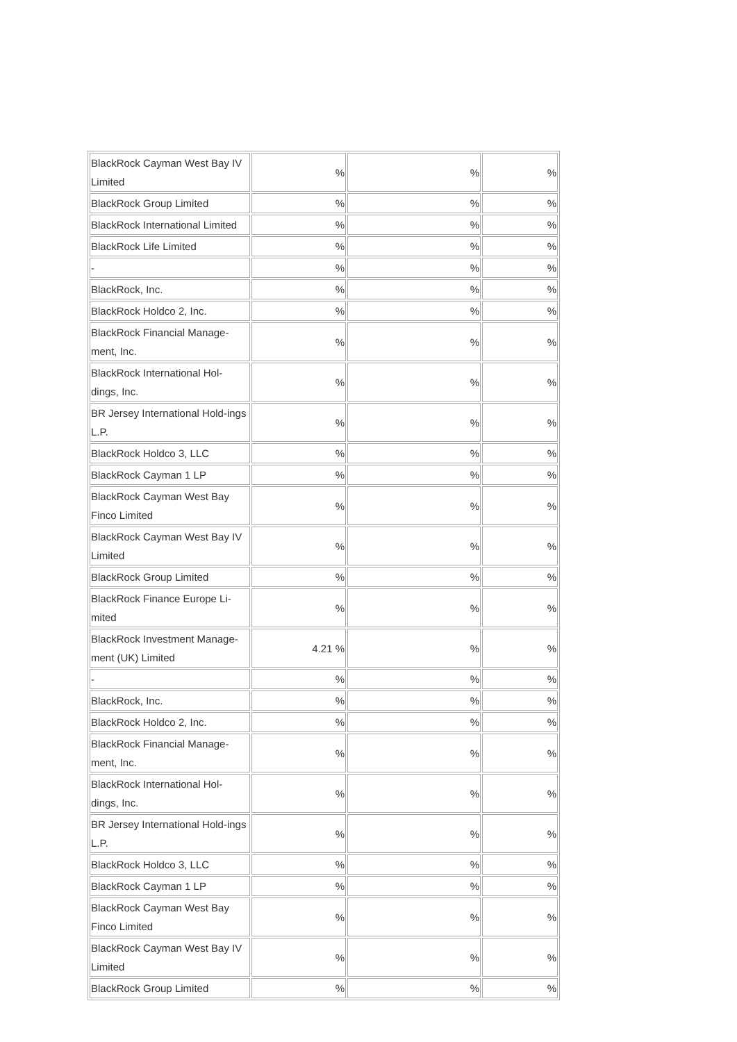| BlackRock Cayman West Bay IV Limited | % | % | % |
| BlackRock Group Limited | % | % | % |
| BlackRock International Limited | % | % | % |
| BlackRock Life Limited | % | % | % |
| - | % | % | % |
| BlackRock, Inc. | % | % | % |
| BlackRock Holdco 2, Inc. | % | % | % |
| BlackRock Financial Manage-ment, Inc. | % | % | % |
| BlackRock International Hol-dings, Inc. | % | % | % |
| BR Jersey International Hold-ings L.P. | % | % | % |
| BlackRock Holdco 3, LLC | % | % | % |
| BlackRock Cayman 1 LP | % | % | % |
| BlackRock Cayman West Bay Finco Limited | % | % | % |
| BlackRock Cayman West Bay IV Limited | % | % | % |
| BlackRock Group Limited | % | % | % |
| BlackRock Finance Europe Li-mited | % | % | % |
| BlackRock Investment Manage-ment (UK) Limited | 4.21 % | % | % |
| - | % | % | % |
| BlackRock, Inc. | % | % | % |
| BlackRock Holdco 2, Inc. | % | % | % |
| BlackRock Financial Manage-ment, Inc. | % | % | % |
| BlackRock International Hol-dings, Inc. | % | % | % |
| BR Jersey International Hold-ings L.P. | % | % | % |
| BlackRock Holdco 3, LLC | % | % | % |
| BlackRock Cayman 1 LP | % | % | % |
| BlackRock Cayman West Bay Finco Limited | % | % | % |
| BlackRock Cayman West Bay IV Limited | % | % | % |
| BlackRock Group Limited | % | % | % |